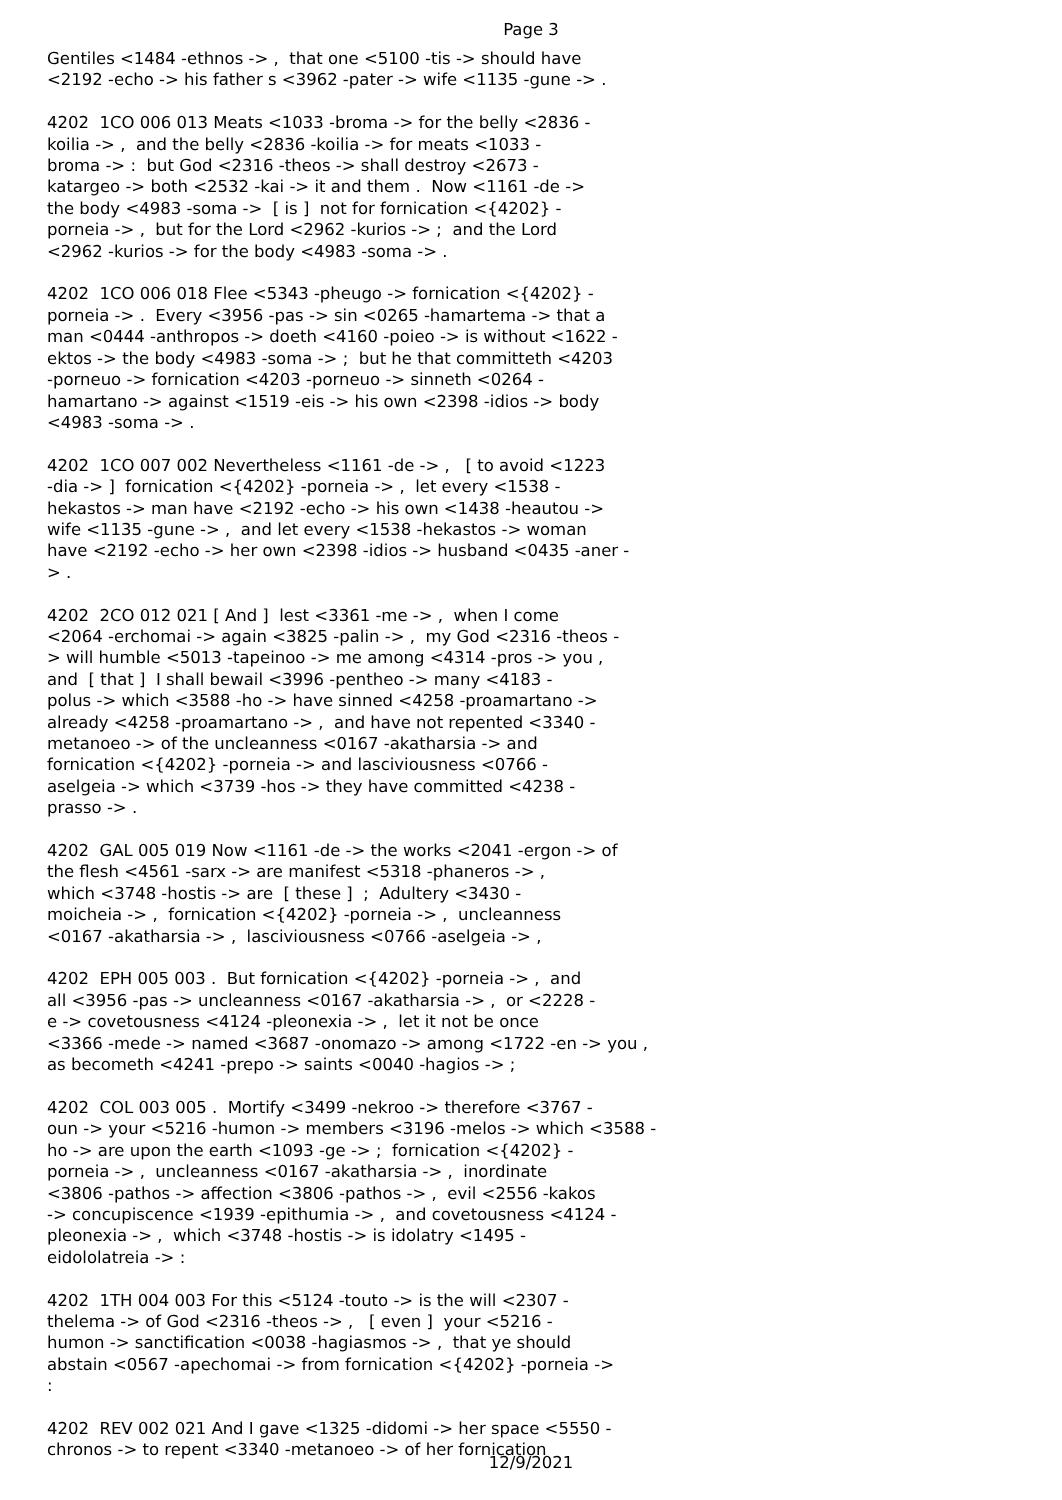Page 3
Gentiles <1484 -ethnos -> , that one <5100 -tis -> should have <2192 -echo -> his father s <3962 -pater -> wife <1135 -gune -> . 4202 1CO 006 013 Meats <1033 -broma -> for the belly <2836 - koilia -> , and the belly <2836 -koilia -> for meats <1033 - broma -> : but God <2316 -theos -> shall destroy <2673 - katargeo -> both <2532 -kai -> it and them . Now <1161 -de -> the body <4983 -soma -> [ is ] not for fornication <{4202} - porneia -> , but for the Lord <2962 -kurios -> ; and the Lord <2962 -kurios -> for the body <4983 -soma -> . 4202 1CO 006 018 Flee <5343 -pheugo -> fornication <{4202} - porneia -> . Every <3956 -pas -> sin <0265 -hamartema -> that a man <0444 -anthropos -> doeth <4160 -poieo -> is without <1622 - ektos -> the body <4983 -soma -> ; but he that committeth <4203 -porneuo -> fornication <4203 -porneuo -> sinneth <0264 - hamartano -> against <1519 -eis -> his own <2398 -idios -> body <4983 -soma -> . 4202 1CO 007 002 Nevertheless <1161 -de -> , [ to avoid <1223 -dia -> ] fornication <{4202} -porneia -> , let every <1538 - hekastos -> man have <2192 -echo -> his own <1438 -heautou -> wife <1135 -gune -> , and let every <1538 -hekastos -> woman have <2192 -echo -> her own <2398 -idios -> husband <0435 -aner - > . 4202 2CO 012 021 [ And ] lest <3361 -me -> , when I come <2064 -erchomai -> again <3825 -palin -> , my God <2316 -theos - > will humble <5013 -tapeinoo -> me among <4314 -pros -> you , and [ that ] I shall bewail <3996 -pentheo -> many <4183 - polus -> which <3588 -ho -> have sinned <4258 -proamartano -> already <4258 -proamartano -> , and have not repented <3340 - metanoeo -> of the uncleanness <0167 -akatharsia -> and fornication <{4202} -porneia -> and lasciviousness <0766 - aselgeia -> which <3739 -hos -> they have committed <4238 - prasso -> . 4202 GAL 005 019 Now <1161 -de -> the works <2041 -ergon -> of the flesh <4561 -sarx -> are manifest <5318 -phaneros -> , which <3748 -hostis -> are [ these ] ; Adultery <3430 - moicheia -> , fornication <{4202} -porneia -> , uncleanness <0167 -akatharsia -> , lasciviousness <0766 -aselgeia -> , 4202 EPH 005 003 . But fornication <{4202} -porneia -> , and all <3956 -pas -> uncleanness <0167 -akatharsia -> , or <2228 - e -> covetousness <4124 -pleonexia -> , let it not be once <3366 -mede -> named <3687 -onomazo -> among <1722 -en -> you , as becometh <4241 -prepo -> saints <0040 -hagios -> ; 4202 COL 003 005 . Mortify <3499 -nekroo -> therefore <3767 - oun -> your <5216 -humon -> members <3196 -melos -> which <3588 - ho -> are upon the earth <1093 -ge -> ; fornication <{4202} - porneia -> , uncleanness <0167 -akatharsia -> , inordinate <3806 -pathos -> affection <3806 -pathos -> , evil <2556 -kakos -> concupiscence <1939 -epithumia -> , and covetousness <4124 - pleonexia -> , which <3748 -hostis -> is idolatry <1495 - eidololatreia -> : 4202 1TH 004 003 For this <5124 -touto -> is the will <2307 - thelema -> of God <2316 -theos -> , [ even ] your <5216 - humon -> sanctification <0038 -hagiasmos -> , that ye should abstain <0567 -apechomai -> from fornication <{4202} -porneia -> : 4202 REV 002 021 And I gave <1325 -didomi -> her space <5550 - chronos -> to repent <3340 -metanoeo -> of her fornication
12/9/2021